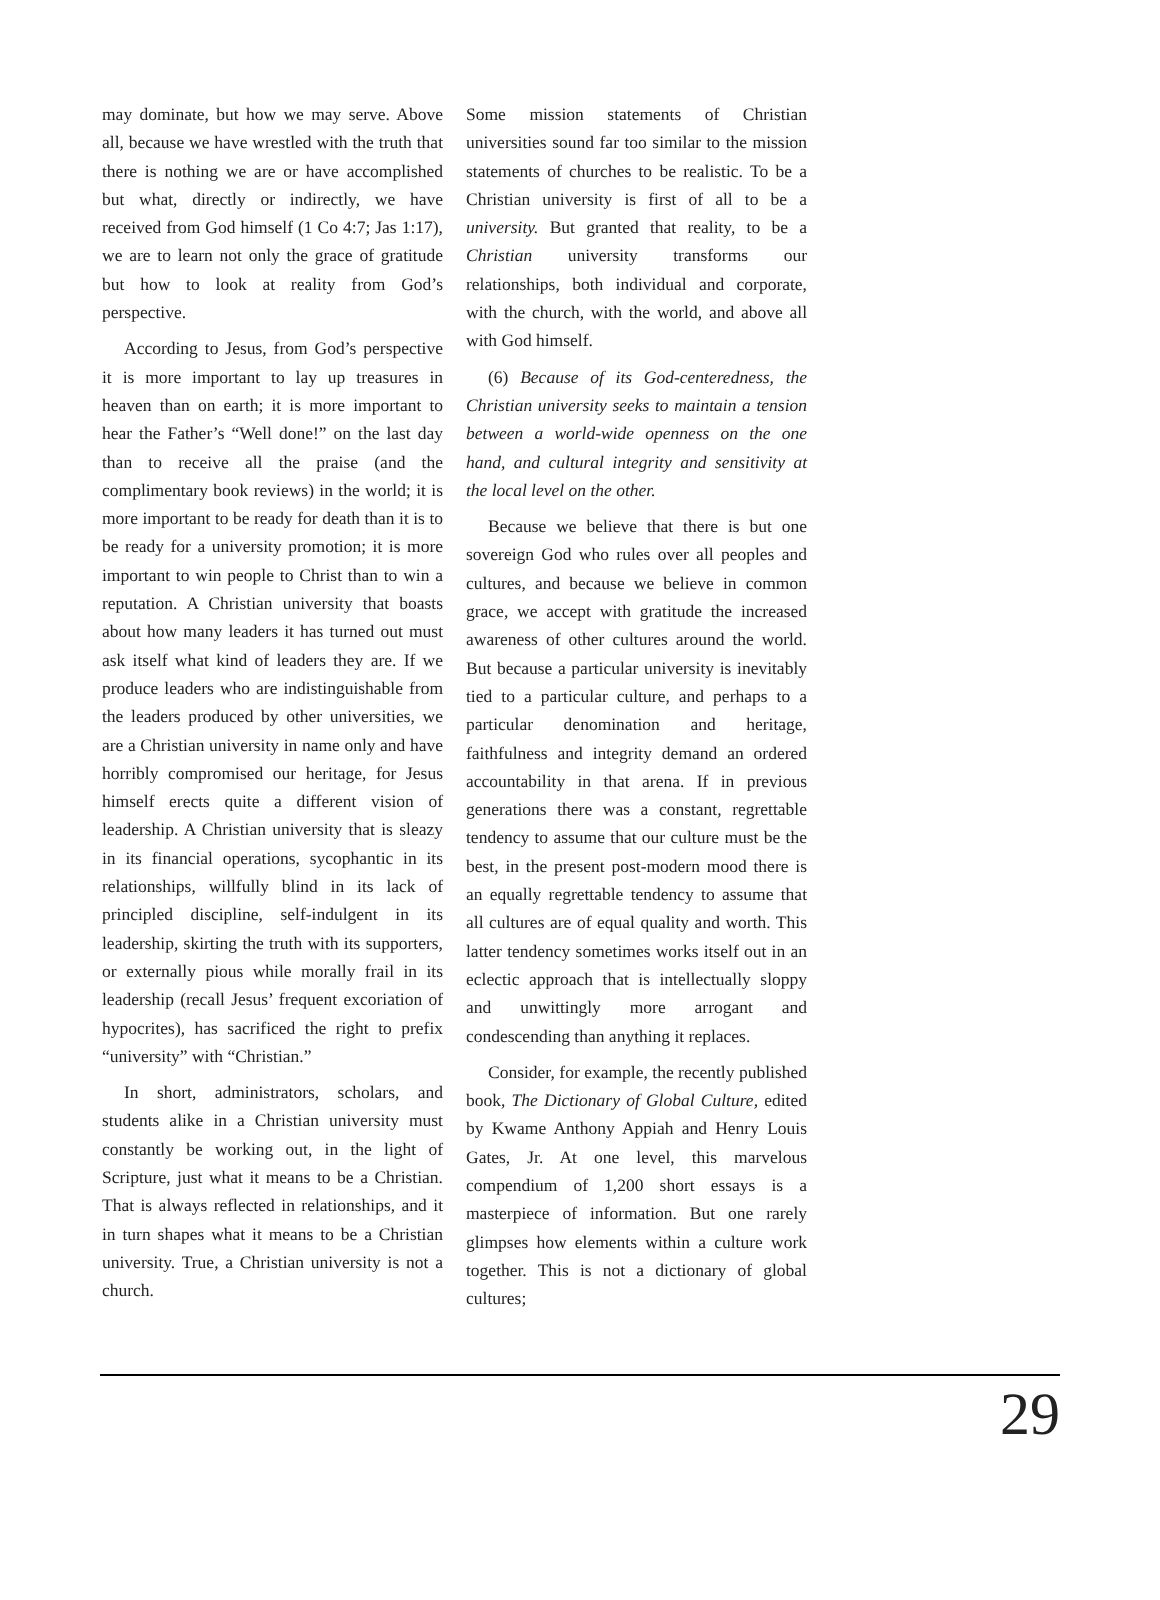may dominate, but how we may serve. Above all, because we have wrestled with the truth that there is nothing we are or have accomplished but what, directly or indirectly, we have received from God himself (1 Co 4:7; Jas 1:17), we are to learn not only the grace of gratitude but how to look at reality from God’s perspective.
According to Jesus, from God’s perspective it is more important to lay up treasures in heaven than on earth; it is more important to hear the Father’s “Well done!” on the last day than to receive all the praise (and the complimentary book reviews) in the world; it is more important to be ready for death than it is to be ready for a university promotion; it is more important to win people to Christ than to win a reputation. A Christian university that boasts about how many leaders it has turned out must ask itself what kind of leaders they are. If we produce leaders who are indistinguishable from the leaders produced by other universities, we are a Christian university in name only and have horribly compromised our heritage, for Jesus himself erects quite a different vision of leadership. A Christian university that is sleazy in its financial operations, sycophantic in its relationships, willfully blind in its lack of principled discipline, self-indulgent in its leadership, skirting the truth with its supporters, or externally pious while morally frail in its leadership (recall Jesus’ frequent excoriation of hypocrites), has sacrificed the right to prefix “university” with “Christian.”
In short, administrators, scholars, and students alike in a Christian university must constantly be working out, in the light of Scripture, just what it means to be a Christian. That is always reflected in relationships, and it in turn shapes what it means to be a Christian university. True, a Christian university is not a church.
Some mission statements of Christian universities sound far too similar to the mission statements of churches to be realistic. To be a Christian university is first of all to be a university. But granted that reality, to be a Christian university transforms our relationships, both individual and corporate, with the church, with the world, and above all with God himself.
(6) Because of its God-centeredness, the Christian university seeks to maintain a tension between a world-wide openness on the one hand, and cultural integrity and sensitivity at the local level on the other.
Because we believe that there is but one sovereign God who rules over all peoples and cultures, and because we believe in common grace, we accept with gratitude the increased awareness of other cultures around the world. But because a particular university is inevitably tied to a particular culture, and perhaps to a particular denomination and heritage, faithfulness and integrity demand an ordered accountability in that arena. If in previous generations there was a constant, regrettable tendency to assume that our culture must be the best, in the present post-modern mood there is an equally regrettable tendency to assume that all cultures are of equal quality and worth. This latter tendency sometimes works itself out in an eclectic approach that is intellectually sloppy and unwittingly more arrogant and condescending than anything it replaces.
Consider, for example, the recently published book, The Dictionary of Global Culture, edited by Kwame Anthony Appiah and Henry Louis Gates, Jr. At one level, this marvelous compendium of 1,200 short essays is a masterpiece of information. But one rarely glimpses how elements within a culture work together. This is not a dictionary of global cultures;
29